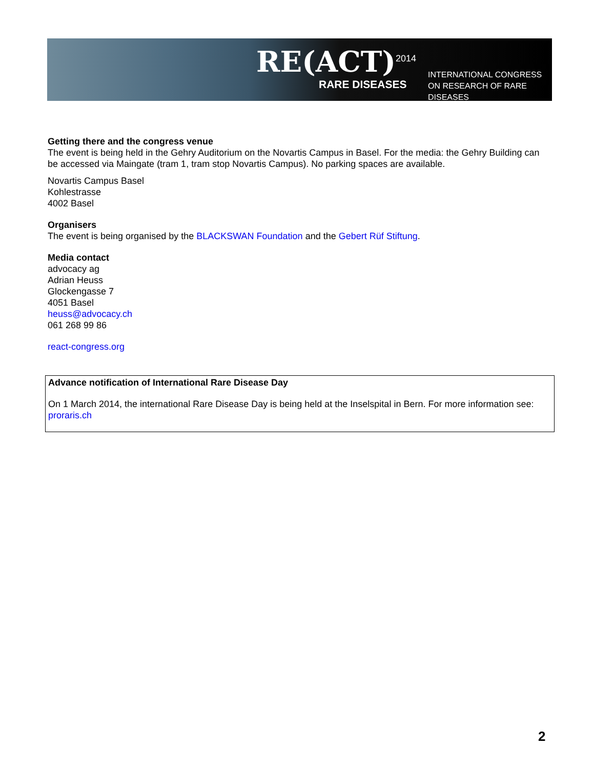RE(ACT)<sup>2014</sup>
RARE DISEASES
INTERNATIONAL CONGRESS
ON RESEARCH OF RARE DISEASES
Getting there and the congress venue
The event is being held in the Gehry Auditorium on the Novartis Campus in Basel. For the media: the Gehry Building can be accessed via Maingate (tram 1, tram stop Novartis Campus). No parking spaces are available.
Novartis Campus Basel
Kohlestrasse
4002 Basel
Organisers
The event is being organised by the BLACKSWAN Foundation and the Gebert Rüf Stiftung.
Media contact
advocacy ag
Adrian Heuss
Glockengasse 7
4051 Basel
heuss@advocacy.ch
061 268 99 86
react-congress.org
Advance notification of International Rare Disease Day
On 1 March 2014, the international Rare Disease Day is being held at the Inselspital in Bern. For more information see: proraris.ch
2